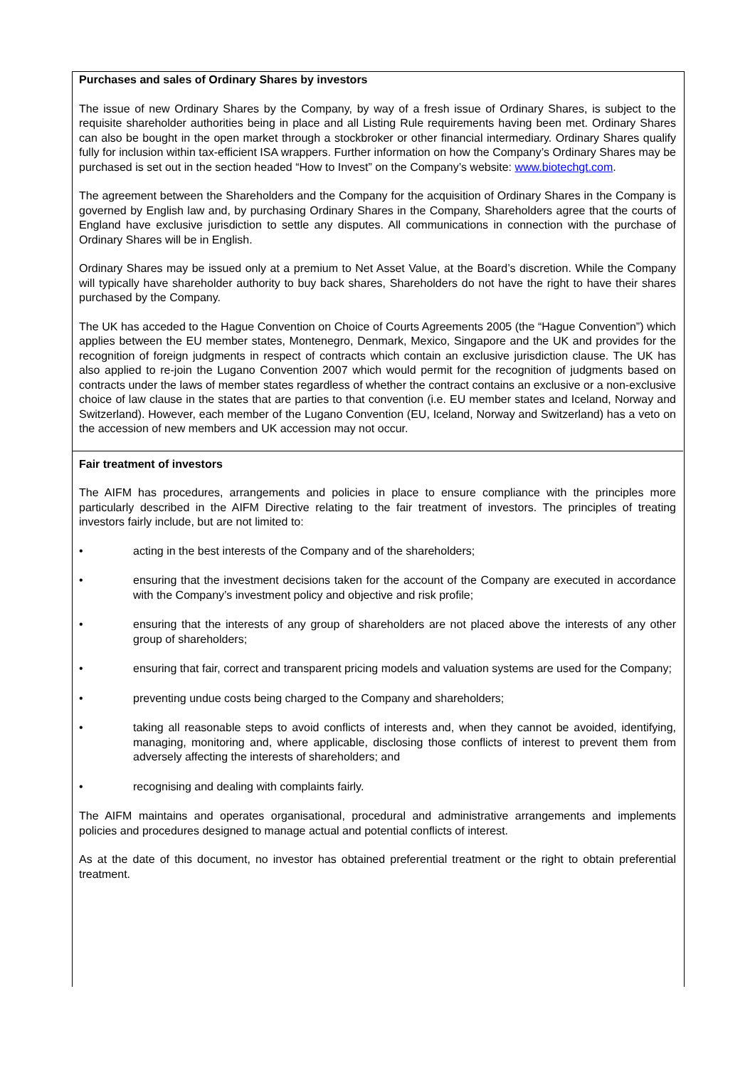Purchases and sales of Ordinary Shares by investors
The issue of new Ordinary Shares by the Company, by way of a fresh issue of Ordinary Shares, is subject to the requisite shareholder authorities being in place and all Listing Rule requirements having been met. Ordinary Shares can also be bought in the open market through a stockbroker or other financial intermediary. Ordinary Shares qualify fully for inclusion within tax-efficient ISA wrappers. Further information on how the Company’s Ordinary Shares may be purchased is set out in the section headed “How to Invest” on the Company’s website: www.biotechgt.com.
The agreement between the Shareholders and the Company for the acquisition of Ordinary Shares in the Company is governed by English law and, by purchasing Ordinary Shares in the Company, Shareholders agree that the courts of England have exclusive jurisdiction to settle any disputes. All communications in connection with the purchase of Ordinary Shares will be in English.
Ordinary Shares may be issued only at a premium to Net Asset Value, at the Board’s discretion. While the Company will typically have shareholder authority to buy back shares, Shareholders do not have the right to have their shares purchased by the Company.
The UK has acceded to the Hague Convention on Choice of Courts Agreements 2005 (the “Hague Convention”) which applies between the EU member states, Montenegro, Denmark, Mexico, Singapore and the UK and provides for the recognition of foreign judgments in respect of contracts which contain an exclusive jurisdiction clause. The UK has also applied to re-join the Lugano Convention 2007 which would permit for the recognition of judgments based on contracts under the laws of member states regardless of whether the contract contains an exclusive or a non-exclusive choice of law clause in the states that are parties to that convention (i.e. EU member states and Iceland, Norway and Switzerland). However, each member of the Lugano Convention (EU, Iceland, Norway and Switzerland) has a veto on the accession of new members and UK accession may not occur.
Fair treatment of investors
The AIFM has procedures, arrangements and policies in place to ensure compliance with the principles more particularly described in the AIFM Directive relating to the fair treatment of investors. The principles of treating investors fairly include, but are not limited to:
• acting in the best interests of the Company and of the shareholders;
• ensuring that the investment decisions taken for the account of the Company are executed in accordance with the Company’s investment policy and objective and risk profile;
• ensuring that the interests of any group of shareholders are not placed above the interests of any other group of shareholders;
• ensuring that fair, correct and transparent pricing models and valuation systems are used for the Company;
• preventing undue costs being charged to the Company and shareholders;
• taking all reasonable steps to avoid conflicts of interests and, when they cannot be avoided, identifying, managing, monitoring and, where applicable, disclosing those conflicts of interest to prevent them from adversely affecting the interests of shareholders; and
• recognising and dealing with complaints fairly.
The AIFM maintains and operates organisational, procedural and administrative arrangements and implements policies and procedures designed to manage actual and potential conflicts of interest.
As at the date of this document, no investor has obtained preferential treatment or the right to obtain preferential treatment.